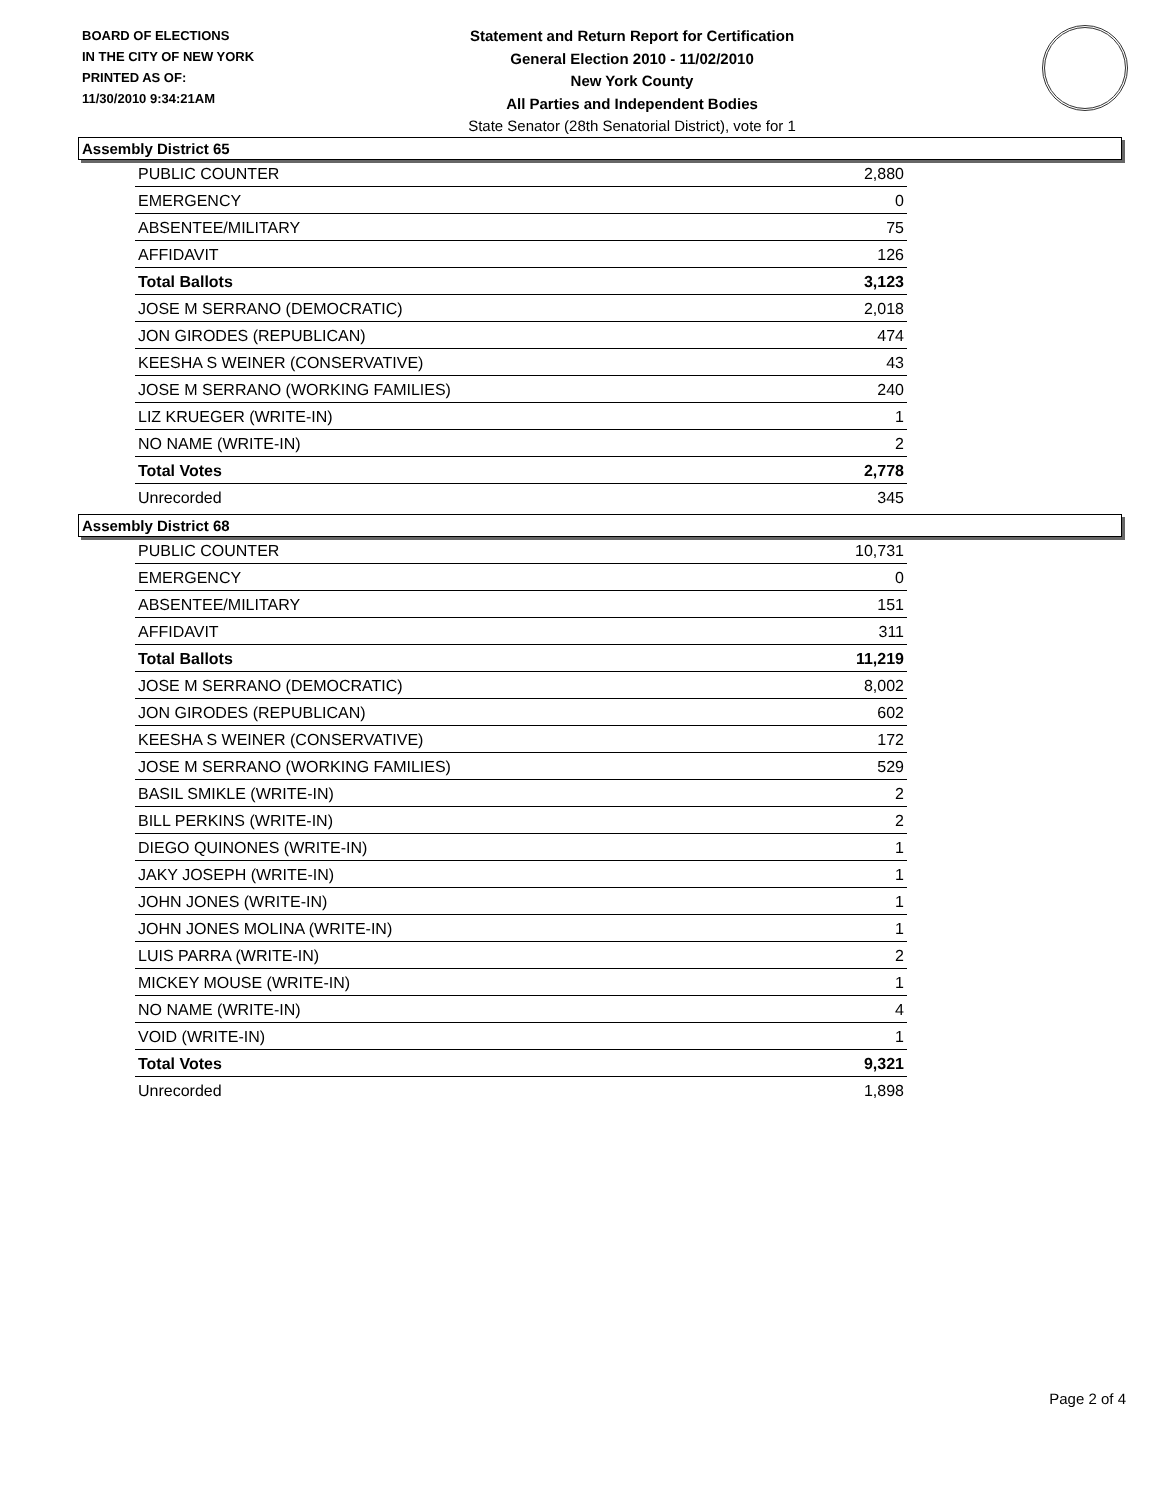BOARD OF ELECTIONS
IN THE CITY OF NEW YORK
PRINTED AS OF:
11/30/2010 9:34:21AM
Statement and Return Report for Certification
General Election 2010 - 11/02/2010
New York County
All Parties and Independent Bodies
State Senator (28th Senatorial District), vote for 1
Assembly District 65
| PUBLIC COUNTER | 2,880 |
| EMERGENCY | 0 |
| ABSENTEE/MILITARY | 75 |
| AFFIDAVIT | 126 |
| Total Ballots | 3,123 |
| JOSE M SERRANO (DEMOCRATIC) | 2,018 |
| JON GIRODES (REPUBLICAN) | 474 |
| KEESHA S WEINER (CONSERVATIVE) | 43 |
| JOSE M SERRANO (WORKING FAMILIES) | 240 |
| LIZ KRUEGER (WRITE-IN) | 1 |
| NO NAME (WRITE-IN) | 2 |
| Total Votes | 2,778 |
| Unrecorded | 345 |
Assembly District 68
| PUBLIC COUNTER | 10,731 |
| EMERGENCY | 0 |
| ABSENTEE/MILITARY | 151 |
| AFFIDAVIT | 311 |
| Total Ballots | 11,219 |
| JOSE M SERRANO (DEMOCRATIC) | 8,002 |
| JON GIRODES (REPUBLICAN) | 602 |
| KEESHA S WEINER (CONSERVATIVE) | 172 |
| JOSE M SERRANO (WORKING FAMILIES) | 529 |
| BASIL SMIKLE (WRITE-IN) | 2 |
| BILL PERKINS (WRITE-IN) | 2 |
| DIEGO QUINONES (WRITE-IN) | 1 |
| JAKY JOSEPH (WRITE-IN) | 1 |
| JOHN JONES (WRITE-IN) | 1 |
| JOHN JONES MOLINA (WRITE-IN) | 1 |
| LUIS PARRA (WRITE-IN) | 2 |
| MICKEY MOUSE (WRITE-IN) | 1 |
| NO NAME (WRITE-IN) | 4 |
| VOID (WRITE-IN) | 1 |
| Total Votes | 9,321 |
| Unrecorded | 1,898 |
Page 2 of 4